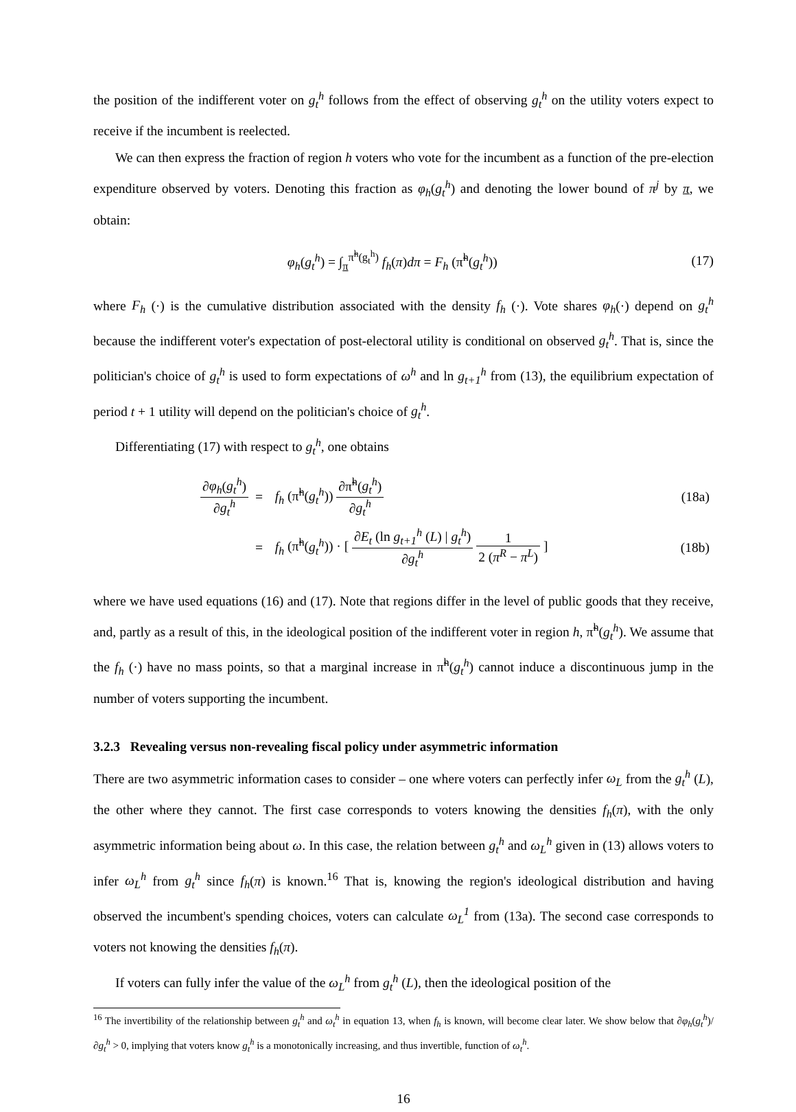the position of the indifferent voter on g<sub>t</sub><sup>h</sup> follows from the effect of observing g<sub>t</sub><sup>h</sup> on the utility voters expect to receive if the incumbent is reelected.
We can then express the fraction of region h voters who vote for the incumbent as a function of the pre-election expenditure observed by voters. Denoting this fraction as φ<sub>h</sub>(g<sub>t</sub><sup>h</sup>) and denoting the lower bound of π<sup>j</sup> by π, we obtain:
φ<sub>h</sub>(g<sub>t</sub><sup>h</sup>) = ∫<sub>π</sub><sup>π̃<sup>h</sup>(g<sub>t</sub><sup>h</sup>)</sup> f<sub>h</sub>(π)dπ = F<sub>h</sub> (π̃<sup>h</sup>(g<sub>t</sub><sup>h</sup>))
(17)
where F<sub>h</sub> (·) is the cumulative distribution associated with the density f<sub>h</sub> (·). Vote shares φ<sub>h</sub>(·) depend on g<sub>t</sub><sup>h</sup> because the indifferent voter's expectation of post-electoral utility is conditional on observed g<sub>t</sub><sup>h</sup>. That is, since the politician's choice of g<sub>t</sub><sup>h</sup> is used to form expectations of ω<sup>h</sup> and ln g<sub>t+1</sub><sup>h</sup> from (13), the equilibrium expectation of period t + 1 utility will depend on the politician's choice of g<sub>t</sub><sup>h</sup>.
Differentiating (17) with respect to g<sub>t</sub><sup>h</sup>, one obtains
| ∂ φ<sub>h</sub> ( g<sub>t</sub><sup>h</sup> ) ∂ g<sub>t</sub><sup>h</sup> | = | f<sub>h</sub> (π̃<sup>h</sup>( g<sub>t</sub><sup>h</sup> )) ∂π̃<sup>h</sup>( g<sub>t</sub><sup>h</sup> ) ∂ g<sub>t</sub><sup>h</sup> | (18a) |
| | = | f<sub>h</sub> (π̃<sup>h</sup>( g<sub>t</sub><sup>h</sup> )) · [ ∂ E<sub>t</sub> (ln g<sub>t+1</sub><sup>h</sup> ( L ) / g<sub>t</sub><sup>h</sup> ) ∂ g<sub>t</sub><sup>h</sup> 1 2 ( π<sup>R</sup> − π<sup>L</sup> ) ] | (18b) |
where we have used equations (16) and (17). Note that regions differ in the level of public goods that they receive, and, partly as a result of this, in the ideological position of the indifferent voter in region h, π̃<sup>h</sup>(g<sub>t</sub><sup>h</sup>). We assume that the f<sub>h</sub> (·) have no mass points, so that a marginal increase in π̃<sup>h</sup>(g<sub>t</sub><sup>h</sup>) cannot induce a discontinuous jump in the number of voters supporting the incumbent.
3.2.3 Revealing versus non-revealing fiscal policy under asymmetric information
There are two asymmetric information cases to consider – one where voters can perfectly infer ω<sub>L</sub> from the g<sub>t</sub><sup>h</sup> (L), the other where they cannot. The first case corresponds to voters knowing the densities f<sub>h</sub>(π), with the only asymmetric information being about ω. In this case, the relation between g<sub>t</sub><sup>h</sup> and ω<sub>L</sub><sup>h</sup> given in (13) allows voters to infer ω<sub>L</sub><sup>h</sup> from g<sub>t</sub><sup>h</sup> since f<sub>h</sub>(π) is known.<sup>16</sup> That is, knowing the region's ideological distribution and having observed the incumbent's spending choices, voters can calculate ω<sub>L</sub><sup>1</sup> from (13a). The second case corresponds to voters not knowing the densities f<sub>h</sub>(π).
If voters can fully infer the value of the ω<sub>L</sub><sup>h</sup> from g<sub>t</sub><sup>h</sup> (L), then the ideological position of the
<sup>16</sup> The invertibility of the relationship between g<sub>t</sub><sup>h</sup> and ω<sub>t</sub><sup>h</sup> in equation 13, when f<sub>h</sub> is known, will become clear later. We show below that ∂φ<sub>h</sub>(g<sub>t</sub><sup>h</sup>)/∂g<sub>t</sub><sup>h</sup> > 0, implying that voters know g<sub>t</sub><sup>h</sup> is a monotonically increasing, and thus invertible, function of ω<sub>t</sub><sup>h</sup>.
16